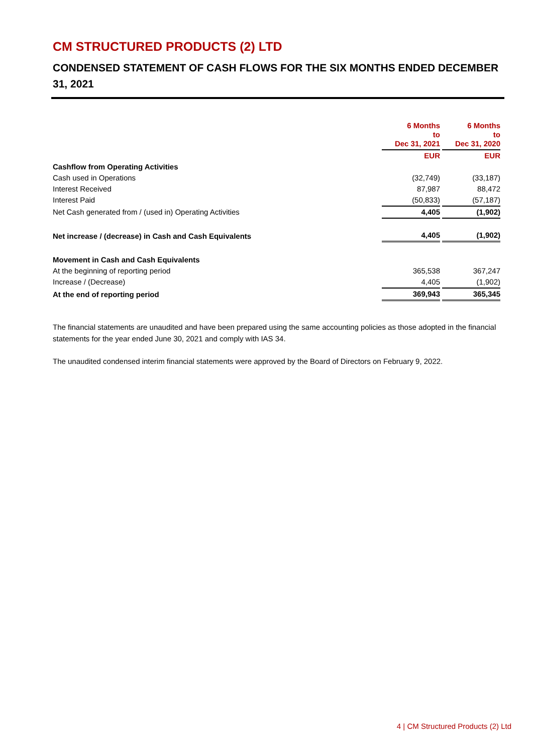CM STRUCTURED PRODUCTS (2) LTD
CONDENSED STATEMENT OF CASH FLOWS FOR THE SIX MONTHS ENDED DECEMBER 31, 2021
| | 6 Months to Dec 31, 2021 | 6 Months to Dec 31, 2020 |
| | EUR | EUR |
| Cashflow from Operating Activities | | |
| Cash used in Operations | (32,749) | (33,187) |
| Interest Received | 87,987 | 88,472 |
| Interest Paid | (50,833) | (57,187) |
| Net Cash generated from / (used in) Operating Activities | 4,405 | (1,902) |
| Net increase / (decrease) in Cash and Cash Equivalents | 4,405 | (1,902) |
| Movement in Cash and Cash Equivalents | | |
| At the beginning of reporting period | 365,538 | 367,247 |
| Increase / (Decrease) | 4,405 | (1,902) |
| At the end of reporting period | 369,943 | 365,345 |
The financial statements are unaudited and have been prepared using the same accounting policies as those adopted in the financial statements for the year ended June 30, 2021 and comply with IAS 34.
The unaudited condensed interim financial statements were approved by the Board of Directors on February 9, 2022.
4 | CM Structured Products (2) Ltd